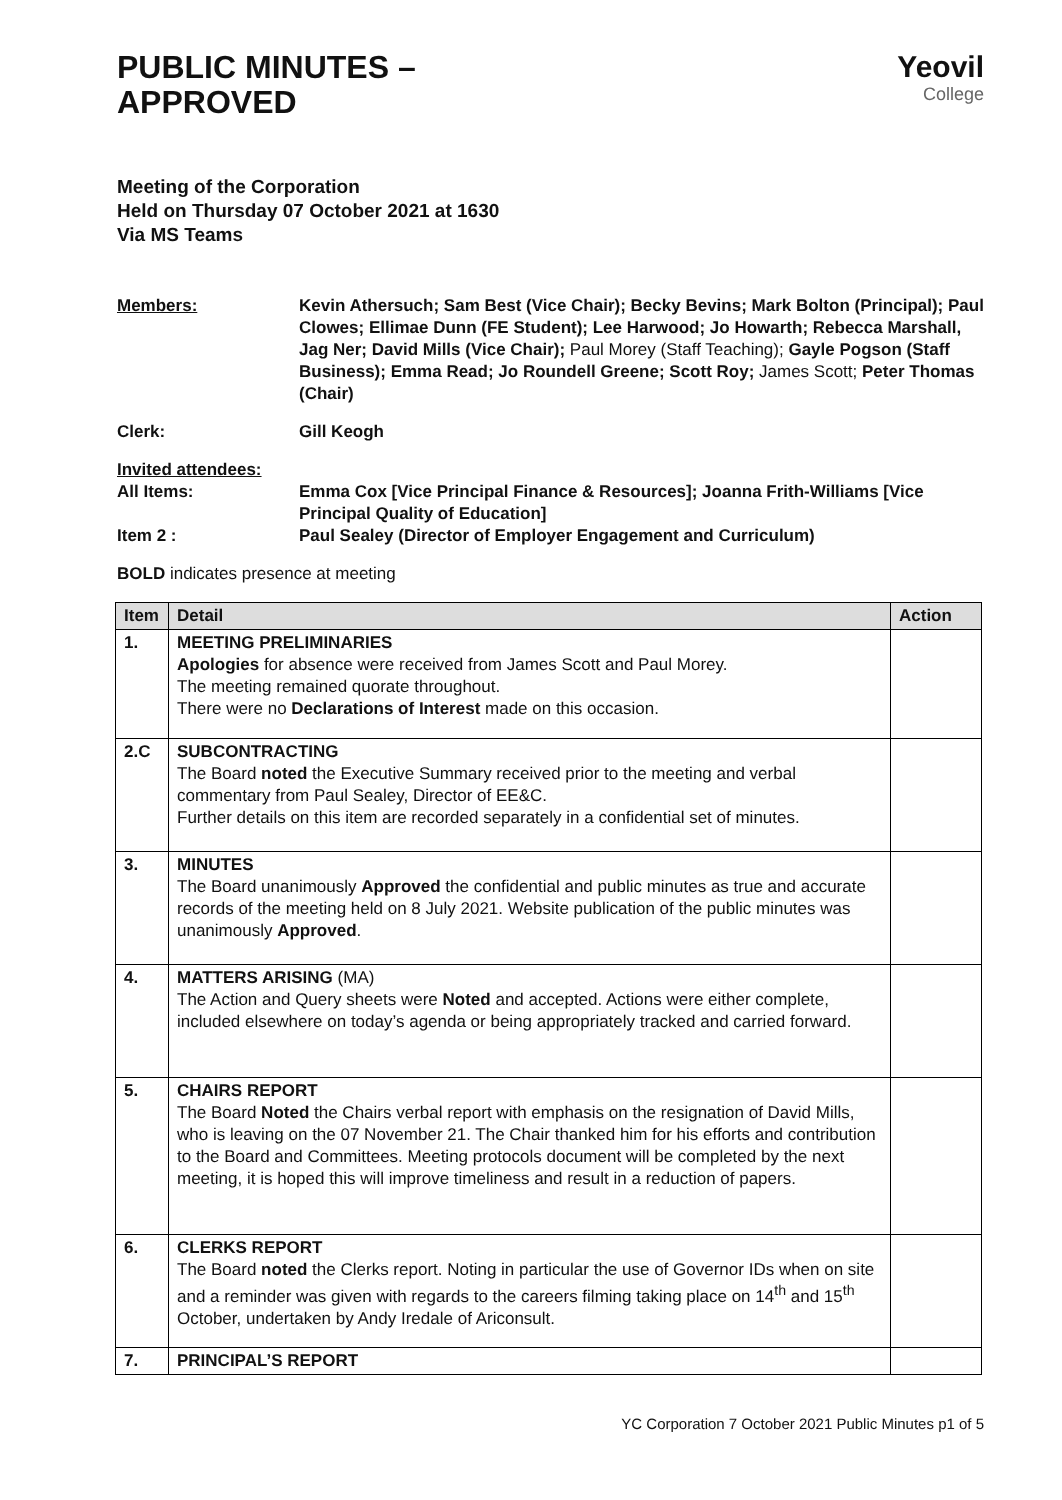Yeovil
College
PUBLIC MINUTES –
APPROVED
Meeting of the Corporation
Held on Thursday 07 October 2021 at 1630
Via MS Teams
Members:
Kevin Athersuch; Sam Best (Vice Chair); Becky Bevins; Mark Bolton (Principal); Paul Clowes; Ellimae Dunn (FE Student); Lee Harwood; Jo Howarth; Rebecca Marshall, Jag Ner; David Mills (Vice Chair); Paul Morey (Staff Teaching); Gayle Pogson (Staff Business); Emma Read; Jo Roundell Greene; Scott Roy; James Scott; Peter Thomas (Chair)
Clerk:
Gill Keogh
Invited attendees:
All Items:
Item 2 :
Emma Cox [Vice Principal Finance & Resources]; Joanna Frith-Williams [Vice Principal Quality of Education]
Paul Sealey (Director of Employer Engagement and Curriculum)
BOLD indicates presence at meeting
| Item | Detail | Action |
| --- | --- | --- |
| 1. | MEETING PRELIMINARIES Apologies for absence were received from James Scott and Paul Morey. The meeting remained quorate throughout. There were no Declarations of Interest made on this occasion. | |
| 2.C | SUBCONTRACTING The Board noted the Executive Summary received prior to the meeting and verbal commentary from Paul Sealey, Director of EE&C. Further details on this item are recorded separately in a confidential set of minutes. | |
| 3. | MINUTES The Board unanimously Approved the confidential and public minutes as true and accurate records of the meeting held on 8 July 2021. Website publication of the public minutes was unanimously Approved . | |
| 4. | MATTERS ARISING (MA) The Action and Query sheets were Noted and accepted. Actions were either complete, included elsewhere on today’s agenda or being appropriately tracked and carried forward. | |
| 5. | CHAIRS REPORT The Board Noted the Chairs verbal report with emphasis on the resignation of David Mills, who is leaving on the 07 November 21. The Chair thanked him for his efforts and contribution to the Board and Committees. Meeting protocols document will be completed by the next meeting, it is hoped this will improve timeliness and result in a reduction of papers. | |
| 6. | CLERKS REPORT The Board noted the Clerks report. Noting in particular the use of Governor IDs when on site and a reminder was given with regards to the careers filming taking place on 14<sup>th</sup> and 15<sup>th</sup> October, undertaken by Andy Iredale of Ariconsult. | |
| 7. | PRINCIPAL’S REPORT | |
YC Corporation 7 October 2021 Public Minutes p1 of 5